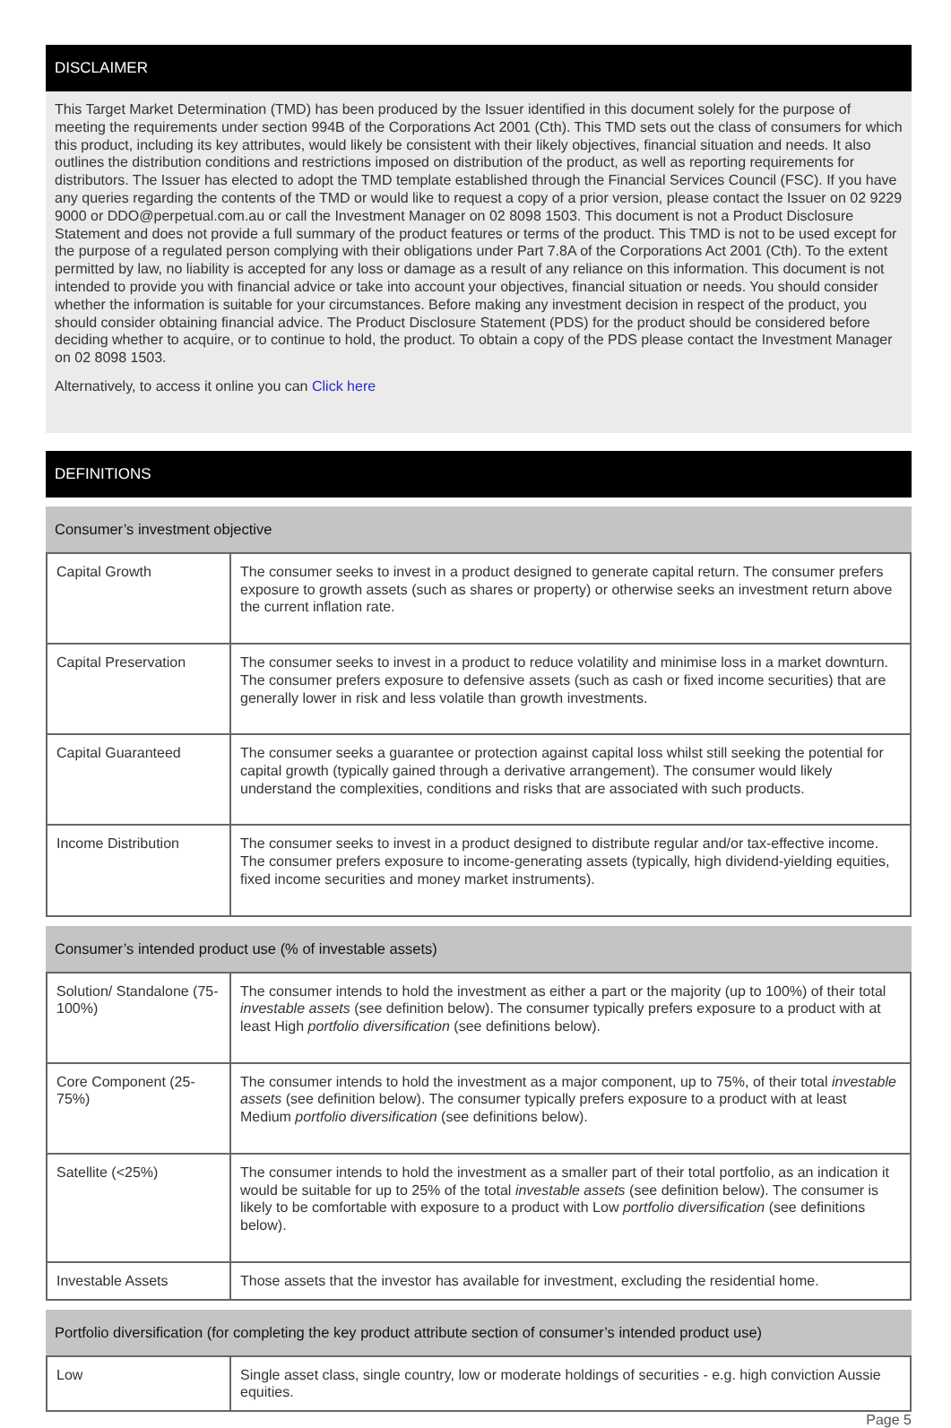DISCLAIMER
This Target Market Determination (TMD) has been produced by the Issuer identified in this document solely for the purpose of meeting the requirements under section 994B of the Corporations Act 2001 (Cth). This TMD sets out the class of consumers for which this product, including its key attributes, would likely be consistent with their likely objectives, financial situation and needs. It also outlines the distribution conditions and restrictions imposed on distribution of the product, as well as reporting requirements for distributors. The Issuer has elected to adopt the TMD template established through the Financial Services Council (FSC). If you have any queries regarding the contents of the TMD or would like to request a copy of a prior version, please contact the Issuer on 02 9229 9000 or DDO@perpetual.com.au or call the Investment Manager on 02 8098 1503. This document is not a Product Disclosure Statement and does not provide a full summary of the product features or terms of the product. This TMD is not to be used except for the purpose of a regulated person complying with their obligations under Part 7.8A of the Corporations Act 2001 (Cth). To the extent permitted by law, no liability is accepted for any loss or damage as a result of any reliance on this information. This document is not intended to provide you with financial advice or take into account your objectives, financial situation or needs. You should consider whether the information is suitable for your circumstances. Before making any investment decision in respect of the product, you should consider obtaining financial advice. The Product Disclosure Statement (PDS) for the product should be considered before deciding whether to acquire, or to continue to hold, the product. To obtain a copy of the PDS please contact the Investment Manager on 02 8098 1503.
Alternatively, to access it online you can Click here
DEFINITIONS
Consumer’s investment objective
| Capital Growth | The consumer seeks to invest in a product designed to generate capital return. The consumer prefers exposure to growth assets (such as shares or property) or otherwise seeks an investment return above the current inflation rate. |
| Capital Preservation | The consumer seeks to invest in a product to reduce volatility and minimise loss in a market downturn. The consumer prefers exposure to defensive assets (such as cash or fixed income securities) that are generally lower in risk and less volatile than growth investments. |
| Capital Guaranteed | The consumer seeks a guarantee or protection against capital loss whilst still seeking the potential for capital growth (typically gained through a derivative arrangement). The consumer would likely understand the complexities, conditions and risks that are associated with such products. |
| Income Distribution | The consumer seeks to invest in a product designed to distribute regular and/or tax-effective income. The consumer prefers exposure to income-generating assets (typically, high dividend-yielding equities, fixed income securities and money market instruments). |
Consumer’s intended product use (% of investable assets)
| Solution/ Standalone (75-100%) | The consumer intends to hold the investment as either a part or the majority (up to 100%) of their total investable assets (see definition below). The consumer typically prefers exposure to a product with at least High portfolio diversification (see definitions below). |
| Core Component (25-75%) | The consumer intends to hold the investment as a major component, up to 75%, of their total investable assets (see definition below). The consumer typically prefers exposure to a product with at least Medium portfolio diversification (see definitions below). |
| Satellite (<25%) | The consumer intends to hold the investment as a smaller part of their total portfolio, as an indication it would be suitable for up to 25% of the total investable assets (see definition below). The consumer is likely to be comfortable with exposure to a product with Low portfolio diversification (see definitions below). |
| Investable Assets | Those assets that the investor has available for investment, excluding the residential home. |
Portfolio diversification (for completing the key product attribute section of consumer’s intended product use)
| Low | Single asset class, single country, low or moderate holdings of securities - e.g. high conviction Aussie equities. |
Page 5